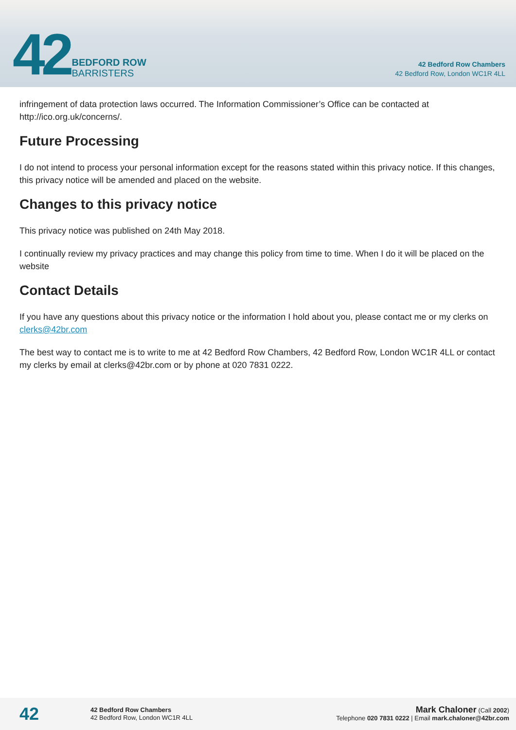42
BEDFORD ROW
BARRISTERS
42 Bedford Row Chambers
42 Bedford Row, London WC1R 4LL
infringement of data protection laws occurred. The Information Commissioner’s Office can be contacted at http://ico.org.uk/concerns/.
Future Processing
I do not intend to process your personal information except for the reasons stated within this privacy notice. If this changes, this privacy notice will be amended and placed on the website.
Changes to this privacy notice
This privacy notice was published on 24th May 2018.
I continually review my privacy practices and may change this policy from time to time. When I do it will be placed on the website
Contact Details
If you have any questions about this privacy notice or the information I hold about you, please contact me or my clerks on clerks@42br.com
The best way to contact me is to write to me at 42 Bedford Row Chambers, 42 Bedford Row, London WC1R 4LL or contact my clerks by email at clerks@42br.com or by phone at 020 7831 0222.
42
42 Bedford Row Chambers
42 Bedford Row, London WC1R 4LL
Mark Chaloner (Call 2002)
Telephone 020 7831 0222 | Email mark.chaloner@42br.com